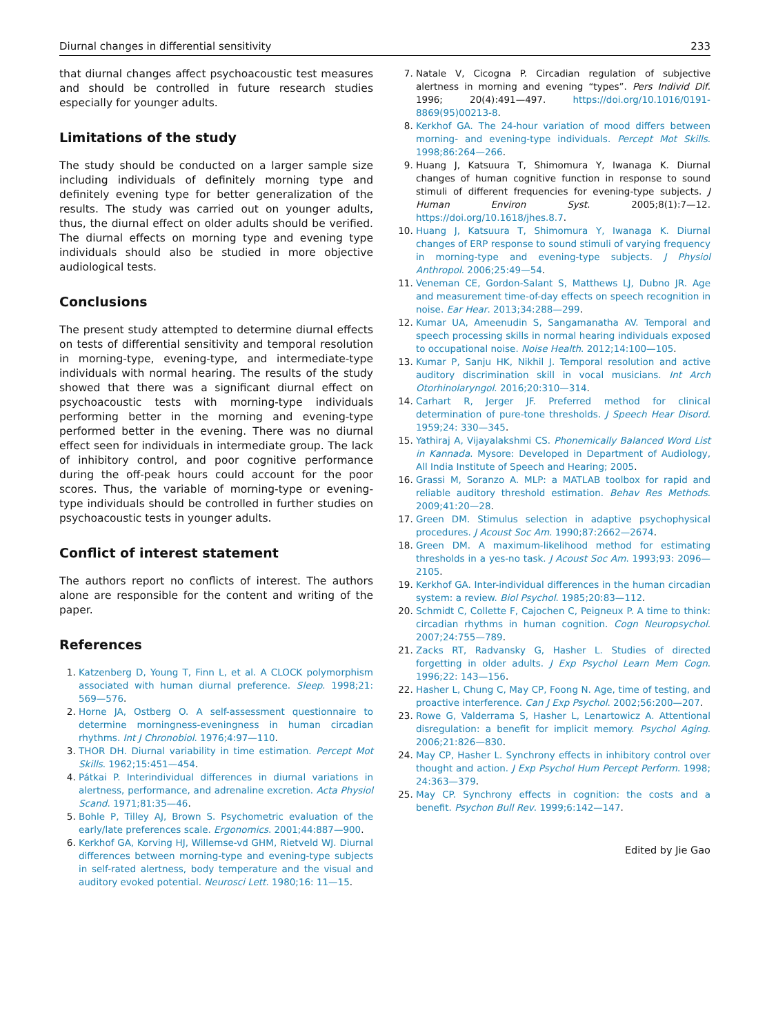Diurnal changes in differential sensitivity 233
that diurnal changes affect psychoacoustic test measures and should be controlled in future research studies especially for younger adults.
Limitations of the study
The study should be conducted on a larger sample size including individuals of definitely morning type and definitely evening type for better generalization of the results. The study was carried out on younger adults, thus, the diurnal effect on older adults should be verified. The diurnal effects on morning type and evening type individuals should also be studied in more objective audiological tests.
Conclusions
The present study attempted to determine diurnal effects on tests of differential sensitivity and temporal resolution in morning-type, evening-type, and intermediate-type individuals with normal hearing. The results of the study showed that there was a significant diurnal effect on psychoacoustic tests with morning-type individuals performing better in the morning and evening-type performed better in the evening. There was no diurnal effect seen for individuals in intermediate group. The lack of inhibitory control, and poor cognitive performance during the off-peak hours could account for the poor scores. Thus, the variable of morning-type or evening-type individuals should be controlled in further studies on psychoacoustic tests in younger adults.
Conflict of interest statement
The authors report no conflicts of interest. The authors alone are responsible for the content and writing of the paper.
References
1. Katzenberg D, Young T, Finn L, et al. A CLOCK polymorphism associated with human diurnal preference. Sleep. 1998;21: 569—576.
2. Horne JA, Ostberg O. A self-assessment questionnaire to determine morningness-eveningness in human circadian rhythms. Int J Chronobiol. 1976;4:97—110.
3. THOR DH. Diurnal variability in time estimation. Percept Mot Skills. 1962;15:451—454.
4. Pátkai P. Interindividual differences in diurnal variations in alertness, performance, and adrenaline excretion. Acta Physiol Scand. 1971;81:35—46.
5. Bohle P, Tilley AJ, Brown S. Psychometric evaluation of the early/late preferences scale. Ergonomics. 2001;44:887—900.
6. Kerkhof GA, Korving HJ, Willemse-vd GHM, Rietveld WJ. Diurnal differences between morning-type and evening-type subjects in self-rated alertness, body temperature and the visual and auditory evoked potential. Neurosci Lett. 1980;16: 11—15.
7. Natale V, Cicogna P. Circadian regulation of subjective alertness in morning and evening “types”. Pers Individ Dif. 1996; 20(4):491—497. https://doi.org/10.1016/0191-8869(95)00213-8.
8. Kerkhof GA. The 24-hour variation of mood differs between morning- and evening-type individuals. Percept Mot Skills. 1998;86:264—266.
9. Huang J, Katsuura T, Shimomura Y, Iwanaga K. Diurnal changes of human cognitive function in response to sound stimuli of different frequencies for evening-type subjects. J Human Environ Syst. 2005;8(1):7—12. https://doi.org/10.1618/jhes.8.7.
10. Huang J, Katsuura T, Shimomura Y, Iwanaga K. Diurnal changes of ERP response to sound stimuli of varying frequency in morning-type and evening-type subjects. J Physiol Anthropol. 2006;25:49—54.
11. Veneman CE, Gordon-Salant S, Matthews LJ, Dubno JR. Age and measurement time-of-day effects on speech recognition in noise. Ear Hear. 2013;34:288—299.
12. Kumar UA, Ameenudin S, Sangamanatha AV. Temporal and speech processing skills in normal hearing individuals exposed to occupational noise. Noise Health. 2012;14:100—105.
13. Kumar P, Sanju HK, Nikhil J. Temporal resolution and active auditory discrimination skill in vocal musicians. Int Arch Otorhinolaryngol. 2016;20:310—314.
14. Carhart R, Jerger JF. Preferred method for clinical determination of pure-tone thresholds. J Speech Hear Disord. 1959;24: 330—345.
15. Yathiraj A, Vijayalakshmi CS. Phonemically Balanced Word List in Kannada. Mysore: Developed in Department of Audiology, All India Institute of Speech and Hearing; 2005.
16. Grassi M, Soranzo A. MLP: a MATLAB toolbox for rapid and reliable auditory threshold estimation. Behav Res Methods. 2009;41:20—28.
17. Green DM. Stimulus selection in adaptive psychophysical procedures. J Acoust Soc Am. 1990;87:2662—2674.
18. Green DM. A maximum-likelihood method for estimating thresholds in a yes-no task. J Acoust Soc Am. 1993;93: 2096—2105.
19. Kerkhof GA. Inter-individual differences in the human circadian system: a review. Biol Psychol. 1985;20:83—112.
20. Schmidt C, Collette F, Cajochen C, Peigneux P. A time to think: circadian rhythms in human cognition. Cogn Neuropsychol. 2007;24:755—789.
21. Zacks RT, Radvansky G, Hasher L. Studies of directed forgetting in older adults. J Exp Psychol Learn Mem Cogn. 1996;22: 143—156.
22. Hasher L, Chung C, May CP, Foong N. Age, time of testing, and proactive interference. Can J Exp Psychol. 2002;56:200—207.
23. Rowe G, Valderrama S, Hasher L, Lenartowicz A. Attentional disregulation: a benefit for implicit memory. Psychol Aging. 2006;21:826—830.
24. May CP, Hasher L. Synchrony effects in inhibitory control over thought and action. J Exp Psychol Hum Percept Perform. 1998; 24:363—379.
25. May CP. Synchrony effects in cognition: the costs and a benefit. Psychon Bull Rev. 1999;6:142—147.
Edited by Jie Gao